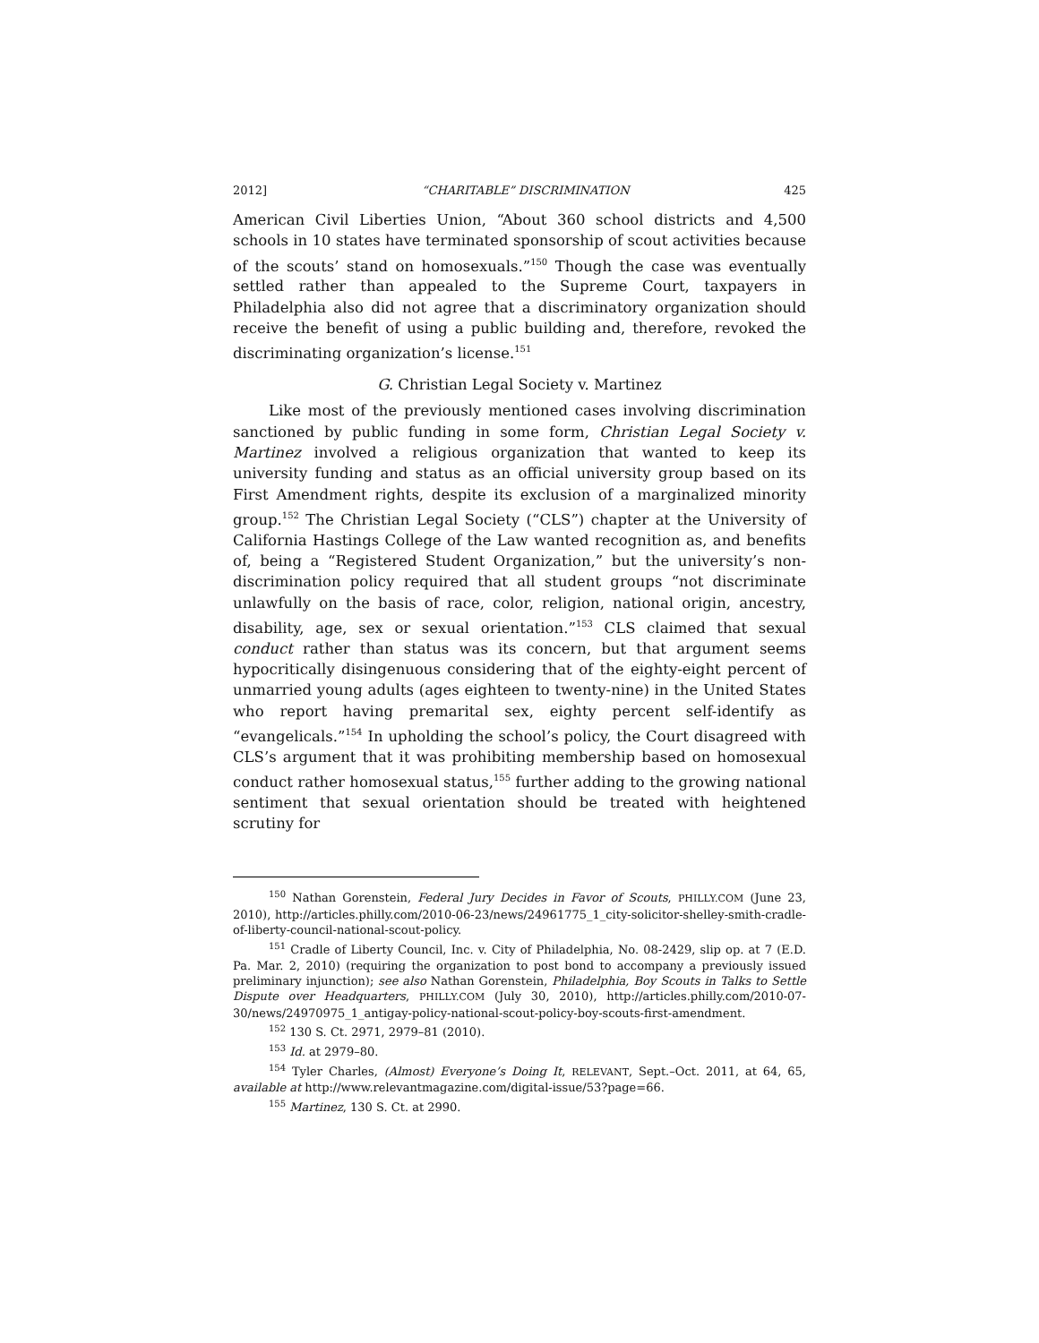2012] “CHARITABLE” DISCRIMINATION 425
American Civil Liberties Union, “About 360 school districts and 4,500 schools in 10 states have terminated sponsorship of scout activities because of the scouts’ stand on homosexuals.”<sup>150</sup> Though the case was eventually settled rather than appealed to the Supreme Court, taxpayers in Philadelphia also did not agree that a discriminatory organization should receive the benefit of using a public building and, therefore, revoked the discriminating organization’s license.<sup>151</sup>
G. Christian Legal Society v. Martinez
Like most of the previously mentioned cases involving discrimination sanctioned by public funding in some form, Christian Legal Society v. Martinez involved a religious organization that wanted to keep its university funding and status as an official university group based on its First Amendment rights, despite its exclusion of a marginalized minority group.<sup>152</sup> The Christian Legal Society (“CLS”) chapter at the University of California Hastings College of the Law wanted recognition as, and benefits of, being a “Registered Student Organization,” but the university’s non-discrimination policy required that all student groups “not discriminate unlawfully on the basis of race, color, religion, national origin, ancestry, disability, age, sex or sexual orientation.”<sup>153</sup> CLS claimed that sexual conduct rather than status was its concern, but that argument seems hypocritically disingenuous considering that of the eighty-eight percent of unmarried young adults (ages eighteen to twenty-nine) in the United States who report having premarital sex, eighty percent self-identify as “evangelicals.”<sup>154</sup> In upholding the school’s policy, the Court disagreed with CLS’s argument that it was prohibiting membership based on homosexual conduct rather homosexual status,<sup>155</sup> further adding to the growing national sentiment that sexual orientation should be treated with heightened scrutiny for
<sup>150</sup> Nathan Gorenstein, Federal Jury Decides in Favor of Scouts, PHILLY.COM (June 23, 2010), http://articles.philly.com/2010-06-23/news/24961775_1_city-solicitor-shelley-smith-cradle-of-liberty-council-national-scout-policy.
<sup>151</sup> Cradle of Liberty Council, Inc. v. City of Philadelphia, No. 08-2429, slip op. at 7 (E.D. Pa. Mar. 2, 2010) (requiring the organization to post bond to accompany a previously issued preliminary injunction); see also Nathan Gorenstein, Philadelphia, Boy Scouts in Talks to Settle Dispute over Headquarters, PHILLY.COM (July 30, 2010), http://articles.philly.com/2010-07-30/news/24970975_1_antigay-policy-national-scout-policy-boy-scouts-first-amendment.
<sup>152</sup> 130 S. Ct. 2971, 2979–81 (2010).
<sup>153</sup> Id. at 2979–80.
<sup>154</sup> Tyler Charles, (Almost) Everyone’s Doing It, RELEVANT, Sept.–Oct. 2011, at 64, 65, available at http://www.relevantmagazine.com/digital-issue/53?page=66.
<sup>155</sup> Martinez, 130 S. Ct. at 2990.